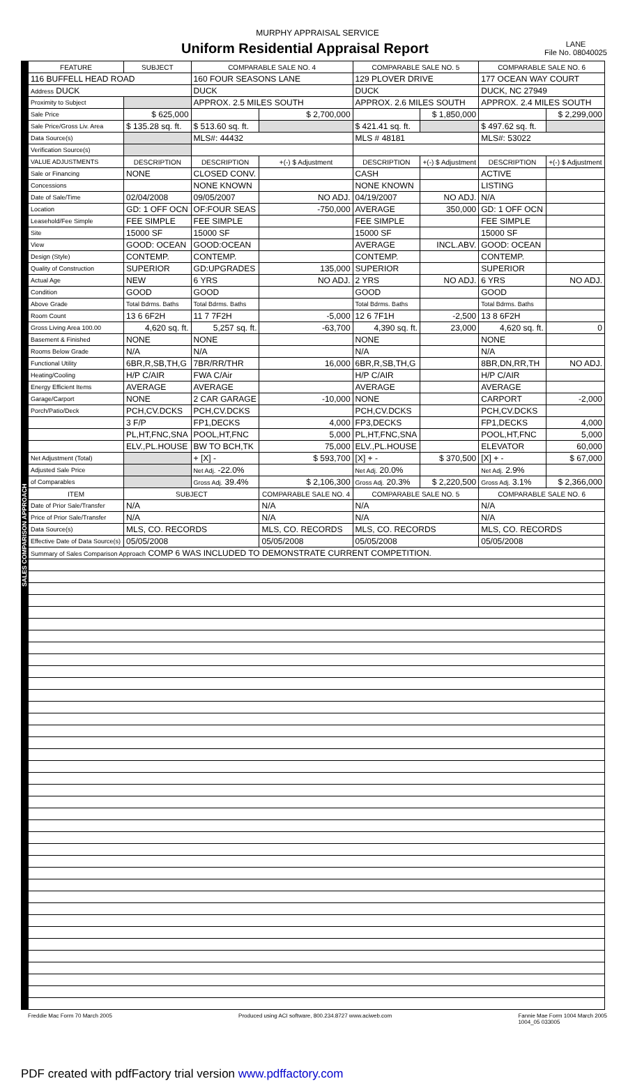MURPHY APPRAISAL SERVICE
Uniform Residential Appraisal Report
LANE
File No. 08040025
SALES COMPARISON APPROACH
| FEATURE | SUBJECT | COMPARABLE SALE NO. 4 | | COMPARABLE SALE NO. 5 | | COMPARABLE SALE NO. 6 | |
| --- | --- | --- | --- | --- | --- | --- | --- |
| 116 BUFFELL HEAD ROAD | | 160 FOUR SEASONS LANE | | 129 PLOVER DRIVE | | 177 OCEAN WAY COURT | |
| Address DUCK | | DUCK | | DUCK | | DUCK, NC 27949 | |
| Proximity to Subject | | APPROX. 2.5 MILES SOUTH | | APPROX. 2.6 MILES SOUTH | | APPROX. 2.4 MILES SOUTH | |
| Sale Price | $ 625,000 | | $ 2,700,000 | | $ 1,850,000 | | $ 2,299,000 |
| Sale Price/Gross Liv. Area | $ 135.28 sq. ft. | $ 513.60 sq. ft. | | $ 421.41 sq. ft. | | $ 497.62 sq. ft. | |
| Data Source(s) | | MLS#: 44432 | | MLS # 48181 | | MLS#: 53022 | |
| Verification Source(s) | | | | | | | |
| VALUE ADJUSTMENTS | DESCRIPTION | DESCRIPTION | +(-) $ Adjustment | DESCRIPTION | +(-) $ Adjustment | DESCRIPTION | +(-) $ Adjustment |
| Sale or Financing | NONE | CLOSED CONV. | | CASH | | ACTIVE | |
| Concessions | | NONE KNOWN | | NONE KNOWN | | LISTING | |
| Date of Sale/Time | 02/04/2008 | 09/05/2007 | NO ADJ. | 04/19/2007 | NO ADJ. | N/A | |
| Location | GD: 1 OFF OCN | OF:FOUR SEAS | -750,000 | AVERAGE | 350,000 | GD: 1 OFF OCN | |
| Leasehold/Fee Simple | FEE SIMPLE | FEE SIMPLE | | FEE SIMPLE | | FEE SIMPLE | |
| Site | 15000 SF | 15000 SF | | 15000 SF | | 15000 SF | |
| View | GOOD: OCEAN | GOOD:OCEAN | | AVERAGE | INCL.ABV. | GOOD: OCEAN | |
| Design (Style) | CONTEMP. | CONTEMP. | | CONTEMP. | | CONTEMP. | |
| Quality of Construction | SUPERIOR | GD:UPGRADES | 135,000 | SUPERIOR | | SUPERIOR | |
| Actual Age | NEW | 6 YRS | NO ADJ. | 2 YRS | NO ADJ. | 6 YRS | NO ADJ. |
| Condition | GOOD | GOOD | | GOOD | | GOOD | |
| Above Grade | Total Bdrms. Baths | Total Bdrms. Baths | | Total Bdrms. Baths | | Total Bdrms. Baths | |
| Room Count | 13 6 6F2H | 11 7 7F2H | -5,000 | 12 6 7F1H | -2,500 | 13 8 6F2H | |
| Gross Living Area 100.00 | 4,620 sq. ft. | 5,257 sq. ft. | -63,700 | 4,390 sq. ft. | 23,000 | 4,620 sq. ft. | 0 |
| Basement & Finished | NONE | NONE | | NONE | | NONE | |
| Rooms Below Grade | N/A | N/A | | N/A | | N/A | |
| Functional Utility | 6BR,R,SB,TH,G | 7BR/RR/THR | 16,000 | 6BR,R,SB,TH,G | | 8BR,DN,RR,TH | NO ADJ. |
| Heating/Cooling | H/P C/AIR | FWA C/Air | | H/P C/AIR | | H/P C/AIR | |
| Energy Efficient Items | AVERAGE | AVERAGE | | AVERAGE | | AVERAGE | |
| Garage/Carport | NONE | 2 CAR GARAGE | -10,000 | NONE | | CARPORT | -2,000 |
| Porch/Patio/Deck | PCH,CV.DCKS | PCH,CV.DCKS | | PCH,CV.DCKS | | PCH,CV.DCKS | |
| | 3 F/P | FP1,DECKS | 4,000 | FP3,DECKS | | FP1,DECKS | 4,000 |
| | PL,HT,FNC,SNA | POOL,HT,FNC | 5,000 | PL,HT,FNC,SNA | | POOL,HT,FNC | 5,000 |
| | ELV.,PL.HOUSE | BW TO BCH,TK | 75,000 | ELV.,PL.HOUSE | | ELEVATOR | 60,000 |
| Net Adjustment (Total) | | + [X] - | $ 593,700 | [X] + - | $ 370,500 | [X] + - | $ 67,000 |
| Adjusted Sale Price | | Net Adj. -22.0% | | Net Adj. 20.0% | | Net Adj. 2.9% | |
| of Comparables | | Gross Adj. 39.4% | $ 2,106,300 | Gross Adj. 20.3% | $ 2,220,500 | Gross Adj. 3.1% | $ 2,366,000 |
| ITEM | SUBJECT | | COMPARABLE SALE NO. 4 | COMPARABLE SALE NO. 5 | | COMPARABLE SALE NO. 6 | |
| Date of Prior Sale/Transfer | N/A | | N/A | N/A | | N/A | |
| Price of Prior Sale/Transfer | N/A | | N/A | N/A | | N/A | |
| Data Source(s) | MLS, CO. RECORDS | | MLS, CO. RECORDS | MLS, CO. RECORDS | | MLS, CO. RECORDS | |
| Effective Date of Data Source(s) | 05/05/2008 | | 05/05/2008 | 05/05/2008 | | 05/05/2008 | |
| Summary of Sales Comparison Approach COMP 6 WAS INCLUDED TO DEMONSTRATE CURRENT COMPETITION. | | | | | | | |
Freddie Mac Form 70 March 2005 Produced using ACI software, 800.234.8727 www.aciweb.com Fannie Mae Form 1004 March 2005
1004_05 033005
PDF created with pdfFactory trial version www.pdffactory.com